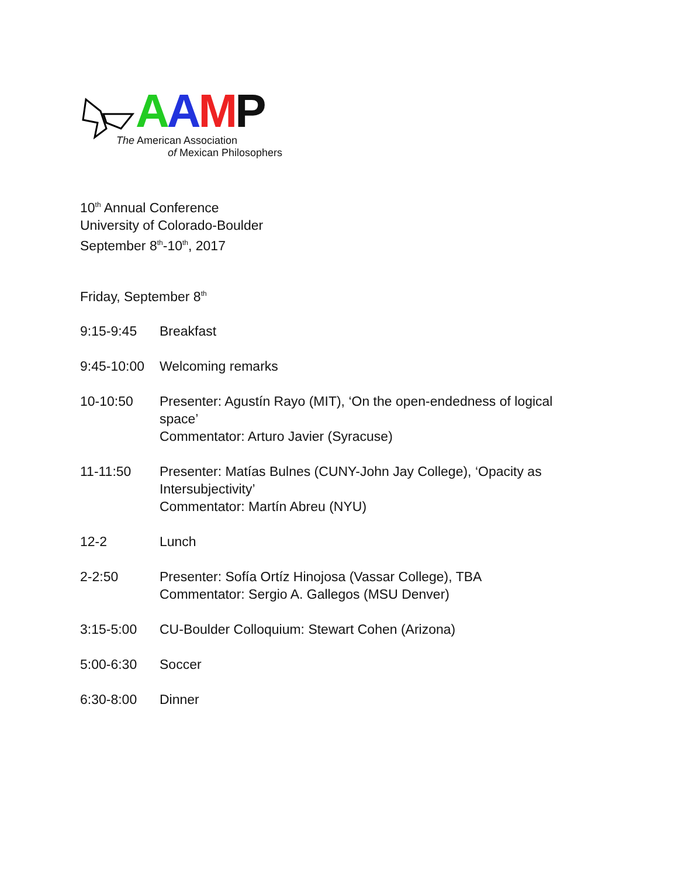AAMP
The American Association
of Mexican Philosophers
10<sup>th</sup> Annual Conference
University of Colorado-Boulder
September 8<sup>th</sup>-10<sup>th</sup>, 2017
Friday, September 8<sup>th</sup>
9:15-9:45 Breakfast
9:45-10:00
Welcoming remarks
10-10:50 Presenter: Agustín Rayo (MIT), ‘On the open-endedness of logical space’
Commentator: Arturo Javier (Syracuse)
11-11:50 Presenter: Matías Bulnes (CUNY-John Jay College), ‘Opacity as Intersubjectivity’
Commentator: Martín Abreu (NYU)
12-2 Lunch
2-2:50 Presenter: Sofía Ortíz Hinojosa (Vassar College), TBA
Commentator: Sergio A. Gallegos (MSU Denver)
3:15-5:00 CU-Boulder Colloquium: Stewart Cohen (Arizona)
5:00-6:30 Soccer
6:30-8:00 Dinner